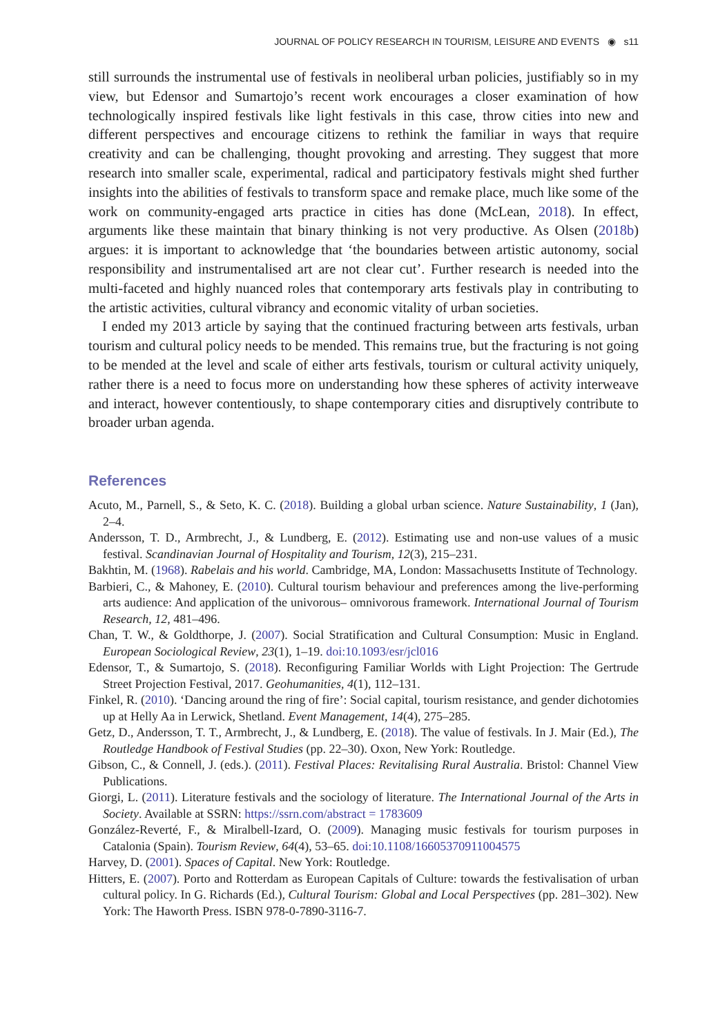JOURNAL OF POLICY RESEARCH IN TOURISM, LEISURE AND EVENTS ◉ s11
still surrounds the instrumental use of festivals in neoliberal urban policies, justifiably so in my view, but Edensor and Sumartojo’s recent work encourages a closer examination of how technologically inspired festivals like light festivals in this case, throw cities into new and different perspectives and encourage citizens to rethink the familiar in ways that require creativity and can be challenging, thought provoking and arresting. They suggest that more research into smaller scale, experimental, radical and participatory festivals might shed further insights into the abilities of festivals to transform space and remake place, much like some of the work on community-engaged arts practice in cities has done (McLean, 2018). In effect, arguments like these maintain that binary thinking is not very productive. As Olsen (2018b) argues: it is important to acknowledge that ‘the boundaries between artistic autonomy, social responsibility and instrumentalised art are not clear cut’. Further research is needed into the multi-faceted and highly nuanced roles that contemporary arts festivals play in contributing to the artistic activities, cultural vibrancy and economic vitality of urban societies.
I ended my 2013 article by saying that the continued fracturing between arts festivals, urban tourism and cultural policy needs to be mended. This remains true, but the fracturing is not going to be mended at the level and scale of either arts festivals, tourism or cultural activity uniquely, rather there is a need to focus more on understanding how these spheres of activity interweave and interact, however contentiously, to shape contemporary cities and disruptively contribute to broader urban agenda.
References
Acuto, M., Parnell, S., & Seto, K. C. (2018). Building a global urban science. Nature Sustainability, 1 (Jan), 2–4.
Andersson, T. D., Armbrecht, J., & Lundberg, E. (2012). Estimating use and non-use values of a music festival. Scandinavian Journal of Hospitality and Tourism, 12(3), 215–231.
Bakhtin, M. (1968). Rabelais and his world. Cambridge, MA, London: Massachusetts Institute of Technology.
Barbieri, C., & Mahoney, E. (2010). Cultural tourism behaviour and preferences among the live-performing arts audience: And application of the univorous– omnivorous framework. International Journal of Tourism Research, 12, 481–496.
Chan, T. W., & Goldthorpe, J. (2007). Social Stratification and Cultural Consumption: Music in England. European Sociological Review, 23(1), 1–19. doi:10.1093/esr/jcl016
Edensor, T., & Sumartojo, S. (2018). Reconfiguring Familiar Worlds with Light Projection: The Gertrude Street Projection Festival, 2017. Geohumanities, 4(1), 112–131.
Finkel, R. (2010). ‘Dancing around the ring of fire’: Social capital, tourism resistance, and gender dichotomies up at Helly Aa in Lerwick, Shetland. Event Management, 14(4), 275–285.
Getz, D., Andersson, T. T., Armbrecht, J., & Lundberg, E. (2018). The value of festivals. In J. Mair (Ed.), The Routledge Handbook of Festival Studies (pp. 22–30). Oxon, New York: Routledge.
Gibson, C., & Connell, J. (eds.). (2011). Festival Places: Revitalising Rural Australia. Bristol: Channel View Publications.
Giorgi, L. (2011). Literature festivals and the sociology of literature. The International Journal of the Arts in Society. Available at SSRN: https://ssrn.com/abstract = 1783609
González-Reverté, F., & Miralbell-Izard, O. (2009). Managing music festivals for tourism purposes in Catalonia (Spain). Tourism Review, 64(4), 53–65. doi:10.1108/16605370911004575
Harvey, D. (2001). Spaces of Capital. New York: Routledge.
Hitters, E. (2007). Porto and Rotterdam as European Capitals of Culture: towards the festivalisation of urban cultural policy. In G. Richards (Ed.), Cultural Tourism: Global and Local Perspectives (pp. 281–302). New York: The Haworth Press. ISBN 978-0-7890-3116-7.